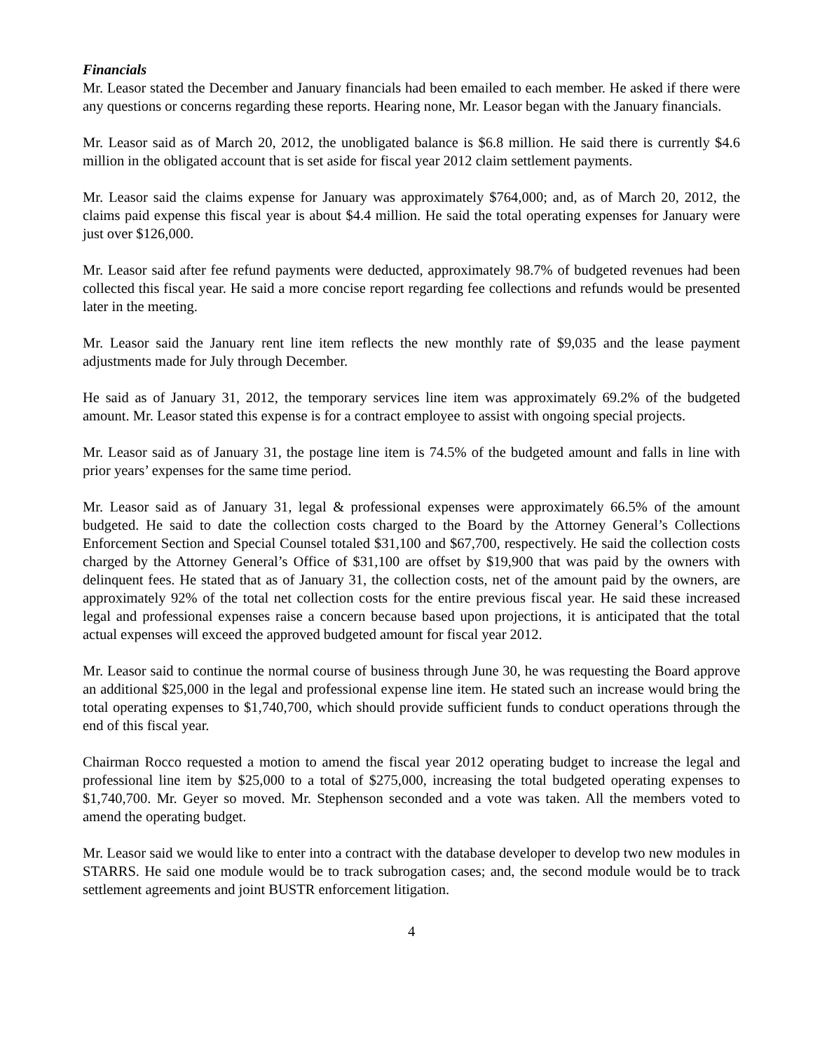Financials
Mr. Leasor stated the December and January financials had been emailed to each member. He asked if there were any questions or concerns regarding these reports. Hearing none, Mr. Leasor began with the January financials.
Mr. Leasor said as of March 20, 2012, the unobligated balance is $6.8 million. He said there is currently $4.6 million in the obligated account that is set aside for fiscal year 2012 claim settlement payments.
Mr. Leasor said the claims expense for January was approximately $764,000; and, as of March 20, 2012, the claims paid expense this fiscal year is about $4.4 million. He said the total operating expenses for January were just over $126,000.
Mr. Leasor said after fee refund payments were deducted, approximately 98.7% of budgeted revenues had been collected this fiscal year. He said a more concise report regarding fee collections and refunds would be presented later in the meeting.
Mr. Leasor said the January rent line item reflects the new monthly rate of $9,035 and the lease payment adjustments made for July through December.
He said as of January 31, 2012, the temporary services line item was approximately 69.2% of the budgeted amount. Mr. Leasor stated this expense is for a contract employee to assist with ongoing special projects.
Mr. Leasor said as of January 31, the postage line item is 74.5% of the budgeted amount and falls in line with prior years’ expenses for the same time period.
Mr. Leasor said as of January 31, legal & professional expenses were approximately 66.5% of the amount budgeted. He said to date the collection costs charged to the Board by the Attorney General’s Collections Enforcement Section and Special Counsel totaled $31,100 and $67,700, respectively. He said the collection costs charged by the Attorney General’s Office of $31,100 are offset by $19,900 that was paid by the owners with delinquent fees. He stated that as of January 31, the collection costs, net of the amount paid by the owners, are approximately 92% of the total net collection costs for the entire previous fiscal year. He said these increased legal and professional expenses raise a concern because based upon projections, it is anticipated that the total actual expenses will exceed the approved budgeted amount for fiscal year 2012.
Mr. Leasor said to continue the normal course of business through June 30, he was requesting the Board approve an additional $25,000 in the legal and professional expense line item. He stated such an increase would bring the total operating expenses to $1,740,700, which should provide sufficient funds to conduct operations through the end of this fiscal year.
Chairman Rocco requested a motion to amend the fiscal year 2012 operating budget to increase the legal and professional line item by $25,000 to a total of $275,000, increasing the total budgeted operating expenses to $1,740,700. Mr. Geyer so moved. Mr. Stephenson seconded and a vote was taken. All the members voted to amend the operating budget.
Mr. Leasor said we would like to enter into a contract with the database developer to develop two new modules in STARRS. He said one module would be to track subrogation cases; and, the second module would be to track settlement agreements and joint BUSTR enforcement litigation.
4